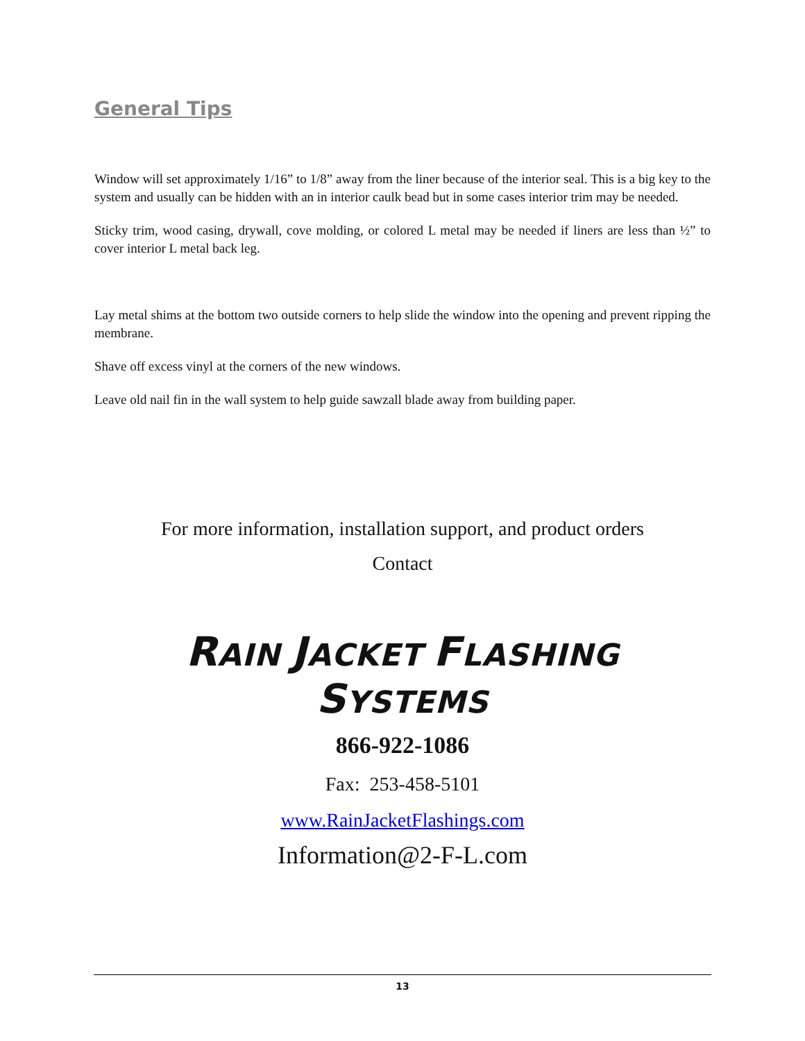General Tips
Window will set approximately 1/16” to 1/8” away from the liner because of the interior seal. This is a big key to the system and usually can be hidden with an in interior caulk bead but in some cases interior trim may be needed.
Sticky trim, wood casing, drywall, cove molding, or colored L metal may be needed if liners are less than ½” to cover interior L metal back leg.
Lay metal shims at the bottom two outside corners to help slide the window into the opening and prevent ripping the membrane.
Shave off excess vinyl at the corners of the new windows.
Leave old nail fin in the wall system to help guide sawzall blade away from building paper.
For more information, installation support, and product orders
Contact
RAIN JACKET FLASHING SYSTEMS
866-922-1086
Fax: 253-458-5101
www.RainJacketFlashings.com
Information@2-F-L.com
13